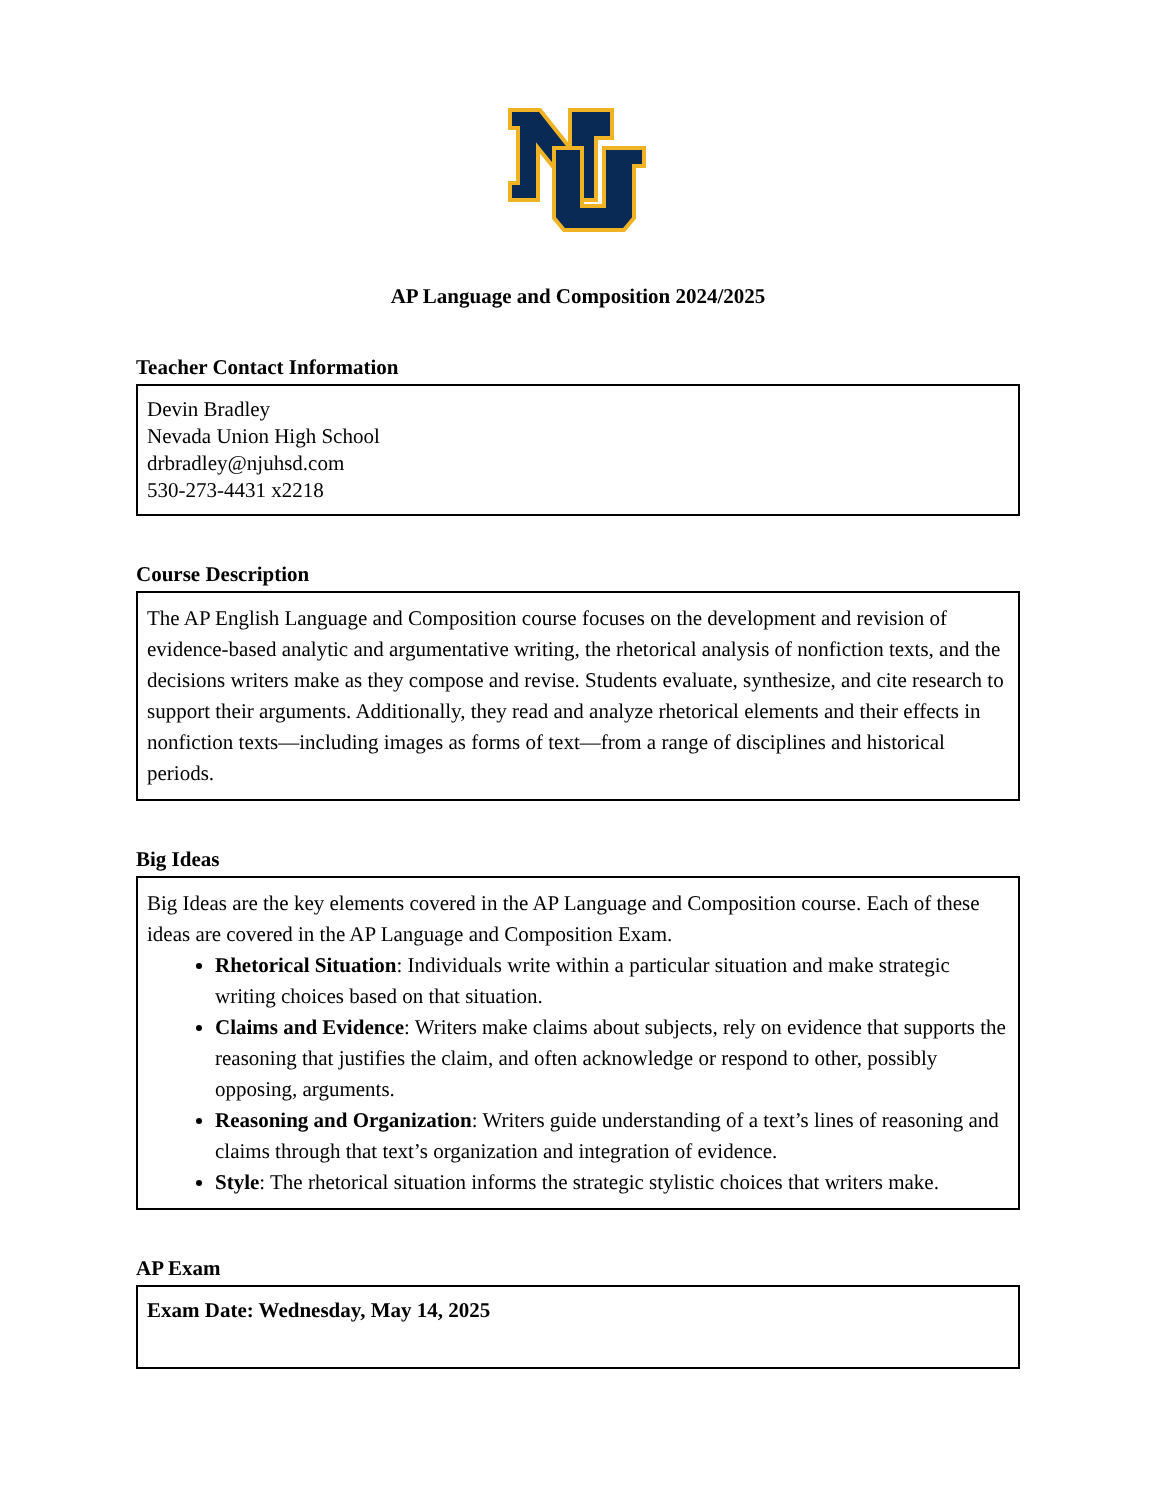AP Language and Composition 2024/2025
Teacher Contact Information
Devin Bradley
Nevada Union High School
drbradley@njuhsd.com
530-273-4431 x2218
Course Description
The AP English Language and Composition course focuses on the development and revision of evidence-based analytic and argumentative writing, the rhetorical analysis of nonfiction texts, and the decisions writers make as they compose and revise. Students evaluate, synthesize, and cite research to support their arguments. Additionally, they read and analyze rhetorical elements and their effects in nonfiction texts—including images as forms of text—from a range of disciplines and historical periods.
Big Ideas
Big Ideas are the key elements covered in the AP Language and Composition course. Each of these ideas are covered in the AP Language and Composition Exam.
Rhetorical Situation: Individuals write within a particular situation and make strategic writing choices based on that situation.
Claims and Evidence: Writers make claims about subjects, rely on evidence that supports the reasoning that justifies the claim, and often acknowledge or respond to other, possibly opposing, arguments.
Reasoning and Organization: Writers guide understanding of a text’s lines of reasoning and claims through that text’s organization and integration of evidence.
Style: The rhetorical situation informs the strategic stylistic choices that writers make.
AP Exam
Exam Date: Wednesday, May 14, 2025